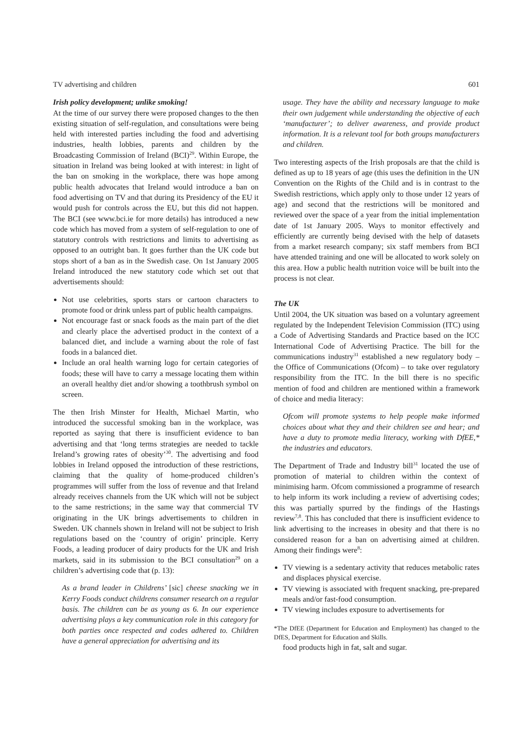TV advertising and children 601
Irish policy development; unlike smoking!
At the time of our survey there were proposed changes to the then existing situation of self-regulation, and consultations were being held with interested parties including the food and advertising industries, health lobbies, parents and children by the Broadcasting Commission of Ireland (BCI)<sup>29</sup>. Within Europe, the situation in Ireland was being looked at with interest: in light of the ban on smoking in the workplace, there was hope among public health advocates that Ireland would introduce a ban on food advertising on TV and that during its Presidency of the EU it would push for controls across the EU, but this did not happen. The BCI (see www.bci.ie for more details) has introduced a new code which has moved from a system of self-regulation to one of statutory controls with restrictions and limits to advertising as opposed to an outright ban. It goes further than the UK code but stops short of a ban as in the Swedish case. On 1st January 2005 Ireland introduced the new statutory code which set out that advertisements should:
Not use celebrities, sports stars or cartoon characters to promote food or drink unless part of public health campaigns.
Not encourage fast or snack foods as the main part of the diet and clearly place the advertised product in the context of a balanced diet, and include a warning about the role of fast foods in a balanced diet.
Include an oral health warning logo for certain categories of foods; these will have to carry a message locating them within an overall healthy diet and/or showing a toothbrush symbol on screen.
The then Irish Minster for Health, Michael Martin, who introduced the successful smoking ban in the workplace, was reported as saying that there is insufficient evidence to ban advertising and that ‘long terms strategies are needed to tackle Ireland’s growing rates of obesity’<sup>30</sup>. The advertising and food lobbies in Ireland opposed the introduction of these restrictions, claiming that the quality of home-produced children’s programmes will suffer from the loss of revenue and that Ireland already receives channels from the UK which will not be subject to the same restrictions; in the same way that commercial TV originating in the UK brings advertisements to children in Sweden. UK channels shown in Ireland will not be subject to Irish regulations based on the ‘country of origin’ principle. Kerry Foods, a leading producer of dairy products for the UK and Irish markets, said in its submission to the BCI consultation<sup>29</sup> on a children’s advertising code that (p. 13):
As a brand leader in Childrens’ [sic] cheese snacking we in Kerry Foods conduct childrens consumer research on a regular basis. The children can be as young as 6. In our experience advertising plays a key communication role in this category for both parties once respected and codes adhered to. Children have a general appreciation for advertising and its
usage. They have the ability and necessary language to make their own judgement while understanding the objective of each ‘manufacturer’; to deliver awareness, and provide product information. It is a relevant tool for both groups manufacturers and children.
Two interesting aspects of the Irish proposals are that the child is defined as up to 18 years of age (this uses the definition in the UN Convention on the Rights of the Child and is in contrast to the Swedish restrictions, which apply only to those under 12 years of age) and second that the restrictions will be monitored and reviewed over the space of a year from the initial implementation date of 1st January 2005. Ways to monitor effectively and efficiently are currently being devised with the help of datasets from a market research company; six staff members from BCI have attended training and one will be allocated to work solely on this area. How a public health nutrition voice will be built into the process is not clear.
The UK
Until 2004, the UK situation was based on a voluntary agreement regulated by the Independent Television Commission (ITC) using a Code of Advertising Standards and Practice based on the ICC International Code of Advertising Practice. The bill for the communications industry<sup>31</sup> established a new regulatory body – the Office of Communications (Ofcom) – to take over regulatory responsibility from the ITC. In the bill there is no specific mention of food and children are mentioned within a framework of choice and media literacy:
Ofcom will promote systems to help people make informed choices about what they and their children see and hear; and have a duty to promote media literacy, working with DfEE,* the industries and educators.
The Department of Trade and Industry bill<sup>31</sup> located the use of promotion of material to children within the context of minimising harm. Ofcom commissioned a programme of research to help inform its work including a review of advertising codes; this was partially spurred by the findings of the Hastings review<sup>7,8</sup>. This has concluded that there is insufficient evidence to link advertising to the increases in obesity and that there is no considered reason for a ban on advertising aimed at children. Among their findings were<sup>8</sup>:
TV viewing is a sedentary activity that reduces metabolic rates and displaces physical exercise.
TV viewing is associated with frequent snacking, pre-prepared meals and/or fast-food consumption.
TV viewing includes exposure to advertisements for
*The DfEE (Department for Education and Employment) has changed to the DfES, Department for Education and Skills.
food products high in fat, salt and sugar.